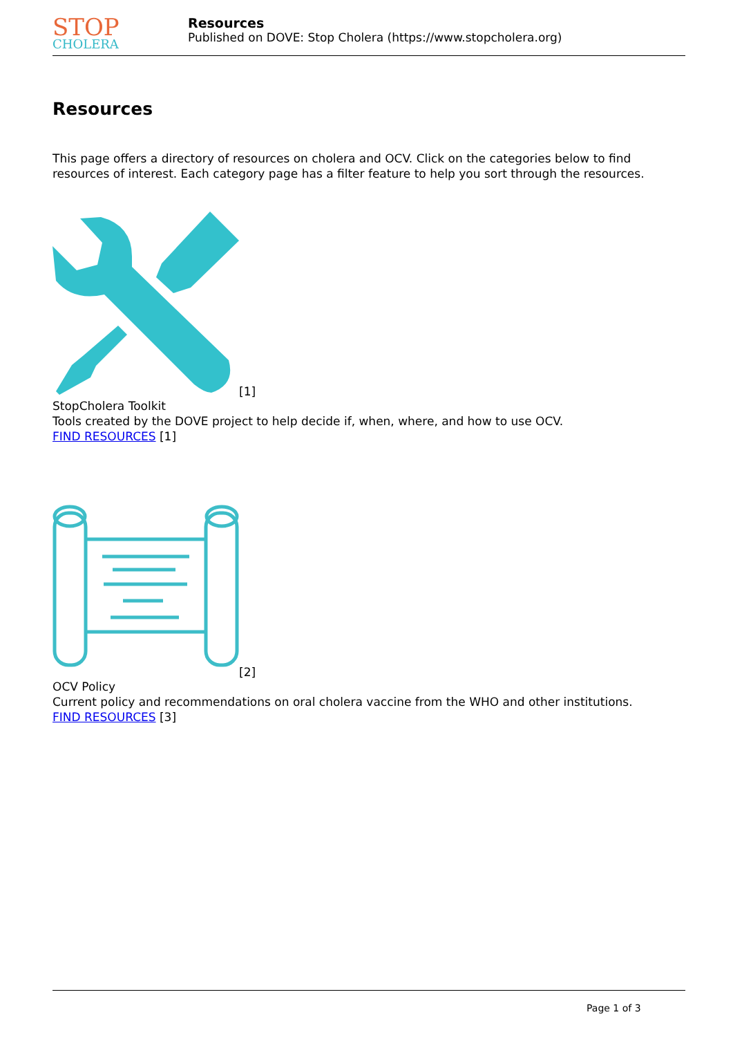STOP
CHOLERA
Resources
Published on DOVE: Stop Cholera (https://www.stopcholera.org)
Resources
This page offers a directory of resources on cholera and OCV. Click on the categories below to find resources of interest. Each category page has a filter feature to help you sort through the resources.
[1]
StopCholera Toolkit
Tools created by the DOVE project to help decide if, when, where, and how to use OCV.
FIND RESOURCES [1]
[2]
OCV Policy
Current policy and recommendations on oral cholera vaccine from the WHO and other institutions.
FIND RESOURCES [3]
Page 1 of 3